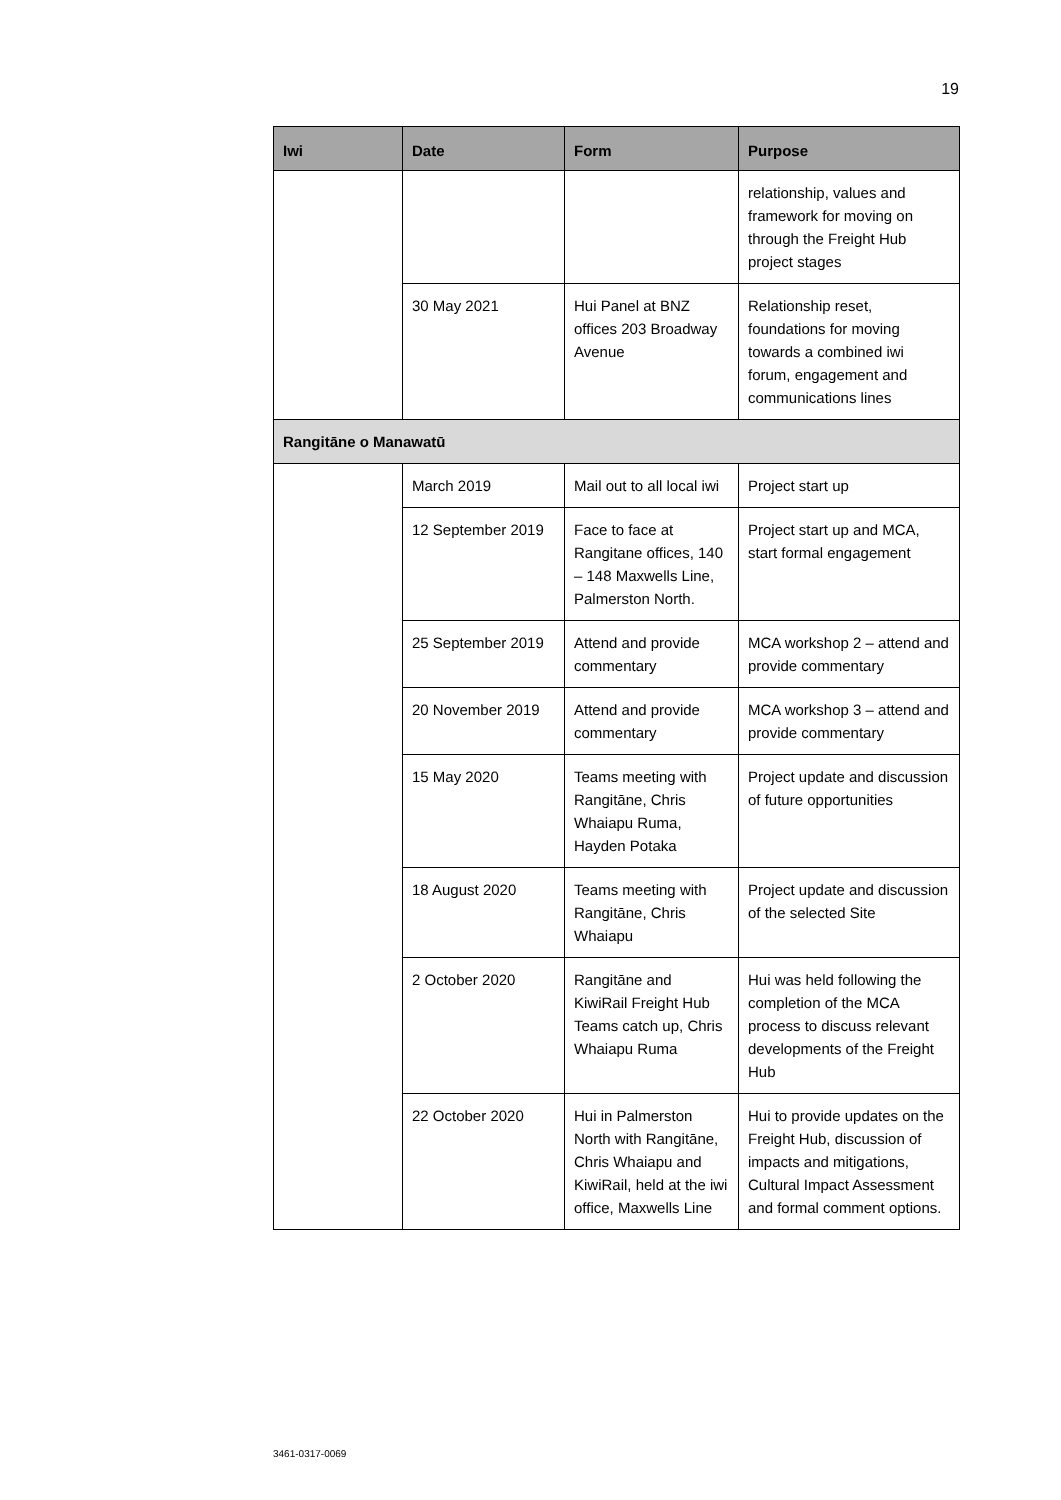19
| Iwi | Date | Form | Purpose |
| --- | --- | --- | --- |
| | | | relationship, values and framework for moving on through the Freight Hub project stages |
| | 30 May 2021 | Hui Panel at BNZ offices 203 Broadway Avenue | Relationship reset, foundations for moving towards a combined iwi forum, engagement and communications lines |
| Rangitāne o Manawatū | | | |
| | March 2019 | Mail out to all local iwi | Project start up |
| | 12 September 2019 | Face to face at Rangitane offices, 140 – 148 Maxwells Line, Palmerston North. | Project start up and MCA, start formal engagement |
| | 25 September 2019 | Attend and provide commentary | MCA workshop 2 – attend and provide commentary |
| | 20 November 2019 | Attend and provide commentary | MCA workshop 3 – attend and provide commentary |
| | 15 May 2020 | Teams meeting with Rangitāne, Chris Whaiapu Ruma, Hayden Potaka | Project update and discussion of future opportunities |
| | 18 August 2020 | Teams meeting with Rangitāne, Chris Whaiapu | Project update and discussion of the selected Site |
| | 2 October 2020 | Rangitāne and KiwiRail Freight Hub Teams catch up, Chris Whaiapu Ruma | Hui was held following the completion of the MCA process to discuss relevant developments of the Freight Hub |
| | 22 October 2020 | Hui in Palmerston North with Rangitāne, Chris Whaiapu and KiwiRail, held at the iwi office, Maxwells Line | Hui to provide updates on the Freight Hub, discussion of impacts and mitigations, Cultural Impact Assessment and formal comment options. |
3461-0317-0069